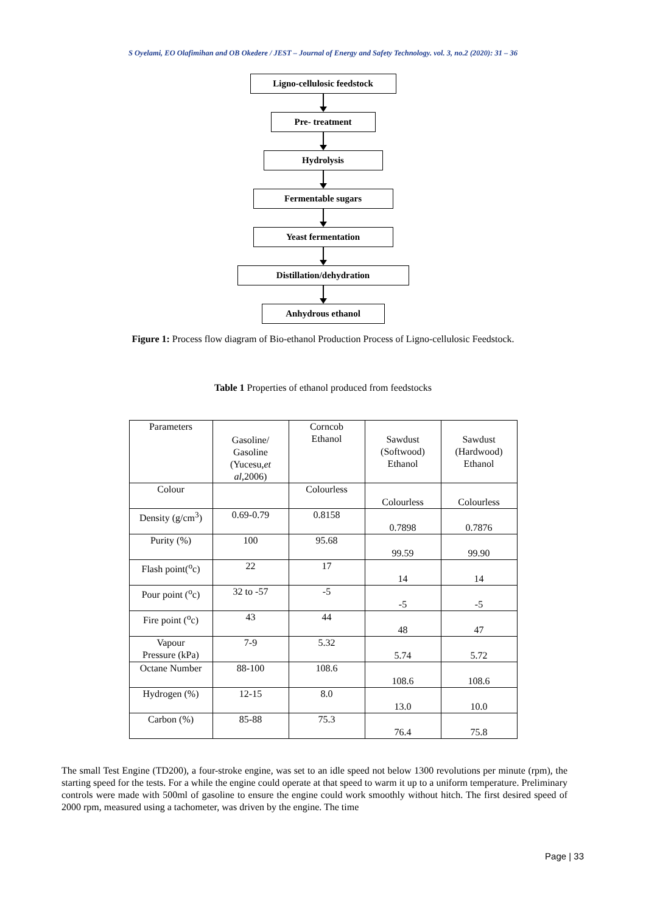S Oyelami, EO Olafimihan and OB Okedere / JEST – Journal of Energy and Safety Technology. vol. 3, no.2 (2020): 31 – 36
Ligno-cellulosic feedstock
Pre- treatment
Hydrolysis
Fermentable sugars
Yeast fermentation
Distillation/dehydration
Anhydrous ethanol
Figure 1: Process flow diagram of Bio-ethanol Production Process of Ligno-cellulosic Feedstock.
Table 1 Properties of ethanol produced from feedstocks
| Parameters | Gasoline/ Gasoline (Yucesu, et al ,2006) | Corncob Ethanol | Sawdust (Softwood) Ethanol | Sawdust (Hardwood) Ethanol |
| Colour | | Colourless | Colourless | Colourless |
| Density (g/cm<sup>3</sup>) | 0.69-0.79 | 0.8158 | 0.7898 | 0.7876 |
| Purity (%) | 100 | 95.68 | 99.59 | 99.90 |
| Flash point(<sup>o</sup>c) | 22 | 17 | 14 | 14 |
| Pour point (<sup>o</sup>c) | 32 to -57 | -5 | -5 | -5 |
| Fire point (<sup>o</sup>c) | 43 | 44 | 48 | 47 |
| Vapour Pressure (kPa) | 7-9 | 5.32 | 5.74 | 5.72 |
| Octane Number | 88-100 | 108.6 | 108.6 | 108.6 |
| Hydrogen (%) | 12-15 | 8.0 | 13.0 | 10.0 |
| Carbon (%) | 85-88 | 75.3 | 76.4 | 75.8 |
The small Test Engine (TD200), a four-stroke engine, was set to an idle speed not below 1300 revolutions per minute (rpm), the starting speed for the tests. For a while the engine could operate at that speed to warm it up to a uniform temperature. Preliminary controls were made with 500ml of gasoline to ensure the engine could work smoothly without hitch. The first desired speed of 2000 rpm, measured using a tachometer, was driven by the engine. The time
Page | 33